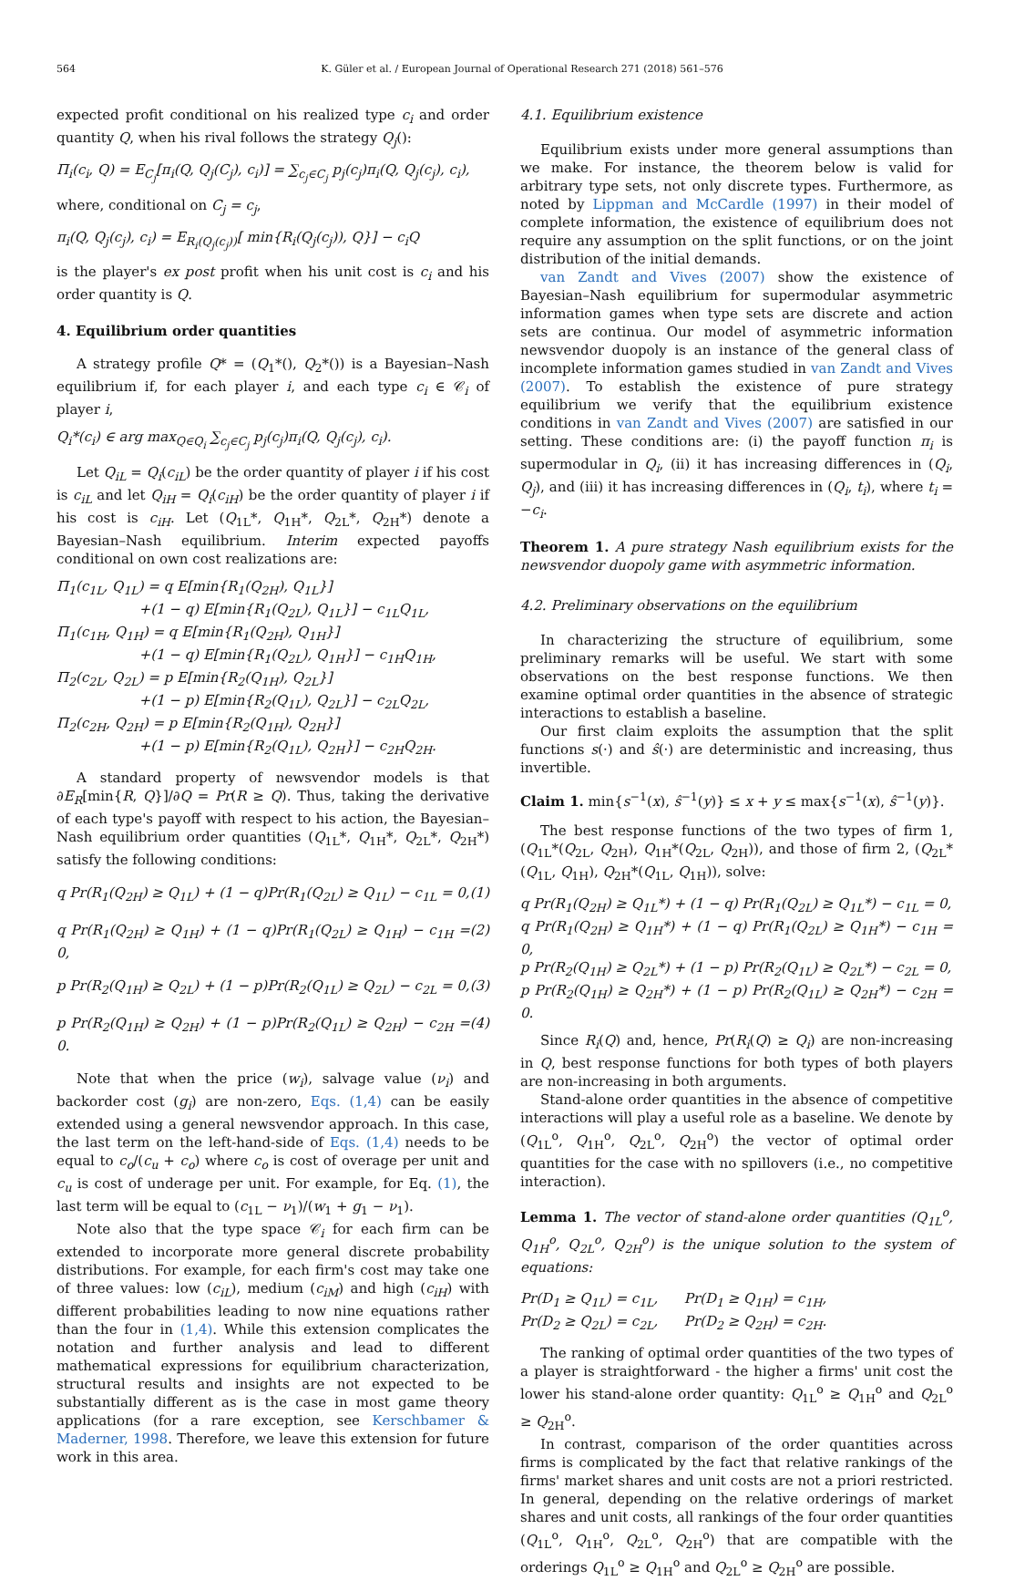564 K. Güler et al. / European Journal of Operational Research 271 (2018) 561–576
expected profit conditional on his realized type c<sub>i</sub> and order quantity Q, when his rival follows the strategy Q<sub>j</sub>():
Π<sub>i</sub>(c<sub>i</sub>, Q) = E<sub>C<sub>j</sub></sub>[π<sub>i</sub>(Q, Q<sub>j</sub>(C<sub>j</sub>), c<sub>i</sub>)] = ∑<sub>c<sub>j</sub>∈C<sub>j</sub></sub> p<sub>j</sub>(c<sub>j</sub>)π<sub>i</sub>(Q, Q<sub>j</sub>(c<sub>j</sub>), c<sub>i</sub>),
where, conditional on C<sub>j</sub> = c<sub>j</sub>,
π<sub>i</sub>(Q, Q<sub>j</sub>(c<sub>j</sub>), c<sub>i</sub>) = E<sub>R<sub>i</sub>(Q<sub>j</sub>(c<sub>j</sub>))</sub>[ min{R<sub>i</sub>(Q<sub>j</sub>(c<sub>j</sub>)), Q}] − c<sub>i</sub>Q
is the player's ex post profit when his unit cost is c<sub>i</sub> and his order quantity is Q.
4. Equilibrium order quantities
A strategy profile Q* = (Q<sub>1</sub>*(), Q<sub>2</sub>*()) is a Bayesian–Nash equilibrium if, for each player i, and each type c<sub>i</sub> ∈ 𝒞<sub>i</sub> of player i,
Q<sub>i</sub>*(c<sub>i</sub>) ∈ arg max<sub>Q∈Q<sub>i</sub></sub> ∑<sub>c<sub>j</sub>∈C<sub>j</sub></sub> p<sub>j</sub>(c<sub>j</sub>)π<sub>i</sub>(Q, Q<sub>j</sub>(c<sub>j</sub>), c<sub>i</sub>).
Let Q<sub>iL</sub> = Q<sub>i</sub>(c<sub>iL</sub>) be the order quantity of player i if his cost is c<sub>iL</sub> and let Q<sub>iH</sub> = Q<sub>i</sub>(c<sub>iH</sub>) be the order quantity of player i if his cost is c<sub>iH</sub>. Let (Q<sub>1L</sub>*, Q<sub>1H</sub>*, Q<sub>2L</sub>*, Q<sub>2H</sub>*) denote a Bayesian–Nash equilibrium. Interim expected payoffs conditional on own cost realizations are:
Π<sub>1</sub>(c<sub>1L</sub>, Q<sub>1L</sub>) = q E[min{R<sub>1</sub>(Q<sub>2H</sub>), Q<sub>1L</sub>}]
+(1 − q) E[min{R<sub>1</sub>(Q<sub>2L</sub>), Q<sub>1L</sub>}] − c<sub>1L</sub>Q<sub>1L</sub>,
Π<sub>1</sub>(c<sub>1H</sub>, Q<sub>1H</sub>) = q E[min{R<sub>1</sub>(Q<sub>2H</sub>), Q<sub>1H</sub>}]
+(1 − q) E[min{R<sub>1</sub>(Q<sub>2L</sub>), Q<sub>1H</sub>}] − c<sub>1H</sub>Q<sub>1H</sub>,
Π<sub>2</sub>(c<sub>2L</sub>, Q<sub>2L</sub>) = p E[min{R<sub>2</sub>(Q<sub>1H</sub>), Q<sub>2L</sub>}]
+(1 − p) E[min{R<sub>2</sub>(Q<sub>1L</sub>), Q<sub>2L</sub>}] − c<sub>2L</sub>Q<sub>2L</sub>,
Π<sub>2</sub>(c<sub>2H</sub>, Q<sub>2H</sub>) = p E[min{R<sub>2</sub>(Q<sub>1H</sub>), Q<sub>2H</sub>}]
+(1 − p) E[min{R<sub>2</sub>(Q<sub>1L</sub>), Q<sub>2H</sub>}] − c<sub>2H</sub>Q<sub>2H</sub>.
A standard property of newsvendor models is that ∂E<sub>R</sub>[min{R, Q}]/∂Q = Pr(R ≥ Q). Thus, taking the derivative of each type's payoff with respect to his action, the Bayesian–Nash equilibrium order quantities (Q<sub>1L</sub>*, Q<sub>1H</sub>*, Q<sub>2L</sub>*, Q<sub>2H</sub>*) satisfy the following conditions:
q Pr(R<sub>1</sub>(Q<sub>2H</sub>) ≥ Q<sub>1L</sub>) + (1 − q)Pr(R<sub>1</sub>(Q<sub>2L</sub>) ≥ Q<sub>1L</sub>) − c<sub>1L</sub> = 0, (1)
q Pr(R<sub>1</sub>(Q<sub>2H</sub>) ≥ Q<sub>1H</sub>) + (1 − q)Pr(R<sub>1</sub>(Q<sub>2L</sub>) ≥ Q<sub>1H</sub>) − c<sub>1H</sub> = 0, (2)
p Pr(R<sub>2</sub>(Q<sub>1H</sub>) ≥ Q<sub>2L</sub>) + (1 − p)Pr(R<sub>2</sub>(Q<sub>1L</sub>) ≥ Q<sub>2L</sub>) − c<sub>2L</sub> = 0, (3)
p Pr(R<sub>2</sub>(Q<sub>1H</sub>) ≥ Q<sub>2H</sub>) + (1 − p)Pr(R<sub>2</sub>(Q<sub>1L</sub>) ≥ Q<sub>2H</sub>) − c<sub>2H</sub> = 0. (4)
Note that when the price (w<sub>i</sub>), salvage value (ν<sub>i</sub>) and backorder cost (g<sub>i</sub>) are non-zero, Eqs. (1,4) can be easily extended using a general newsvendor approach. In this case, the last term on the left-hand-side of Eqs. (1,4) needs to be equal to c<sub>o</sub>/(c<sub>u</sub> + c<sub>o</sub>) where c<sub>o</sub> is cost of overage per unit and c<sub>u</sub> is cost of underage per unit. For example, for Eq. (1), the last term will be equal to (c<sub>1L</sub> − ν<sub>1</sub>)/(w<sub>1</sub> + g<sub>1</sub> − ν<sub>1</sub>).
Note also that the type space 𝒞<sub>i</sub> for each firm can be extended to incorporate more general discrete probability distributions. For example, for each firm's cost may take one of three values: low (c<sub>iL</sub>), medium (c<sub>iM</sub>) and high (c<sub>iH</sub>) with different probabilities leading to now nine equations rather than the four in (1,4). While this extension complicates the notation and further analysis and lead to different mathematical expressions for equilibrium characterization, structural results and insights are not expected to be substantially different as is the case in most game theory applications (for a rare exception, see Kerschbamer & Maderner, 1998. Therefore, we leave this extension for future work in this area.
4.1. Equilibrium existence
Equilibrium exists under more general assumptions than we make. For instance, the theorem below is valid for arbitrary type sets, not only discrete types. Furthermore, as noted by Lippman and McCardle (1997) in their model of complete information, the existence of equilibrium does not require any assumption on the split functions, or on the joint distribution of the initial demands.
van Zandt and Vives (2007) show the existence of Bayesian–Nash equilibrium for supermodular asymmetric information games when type sets are discrete and action sets are continua. Our model of asymmetric information newsvendor duopoly is an instance of the general class of incomplete information games studied in van Zandt and Vives (2007). To establish the existence of pure strategy equilibrium we verify that the equilibrium existence conditions in van Zandt and Vives (2007) are satisfied in our setting. These conditions are: (i) the payoff function π<sub>i</sub> is supermodular in Q<sub>i</sub>, (ii) it has increasing differences in (Q<sub>i</sub>, Q<sub>j</sub>), and (iii) it has increasing differences in (Q<sub>i</sub>, t<sub>i</sub>), where t<sub>i</sub> = −c<sub>i</sub>.
Theorem 1. A pure strategy Nash equilibrium exists for the newsvendor duopoly game with asymmetric information.
4.2. Preliminary observations on the equilibrium
In characterizing the structure of equilibrium, some preliminary remarks will be useful. We start with some observations on the best response functions. We then examine optimal order quantities in the absence of strategic interactions to establish a baseline.
Our first claim exploits the assumption that the split functions s(·) and ŝ(·) are deterministic and increasing, thus invertible.
Claim 1. min{s<sup>−1</sup>(x), ŝ<sup>−1</sup>(y)} ≤ x + y ≤ max{s<sup>−1</sup>(x), ŝ<sup>−1</sup>(y)}.
The best response functions of the two types of firm 1, (Q<sub>1L</sub>*(Q<sub>2L</sub>, Q<sub>2H</sub>), Q<sub>1H</sub>*(Q<sub>2L</sub>, Q<sub>2H</sub>)), and those of firm 2, (Q<sub>2L</sub>*(Q<sub>1L</sub>, Q<sub>1H</sub>), Q<sub>2H</sub>*(Q<sub>1L</sub>, Q<sub>1H</sub>)), solve:
q Pr(R<sub>1</sub>(Q<sub>2H</sub>) ≥ Q<sub>1L</sub>*) + (1 − q) Pr(R<sub>1</sub>(Q<sub>2L</sub>) ≥ Q<sub>1L</sub>*) − c<sub>1L</sub> = 0,
q Pr(R<sub>1</sub>(Q<sub>2H</sub>) ≥ Q<sub>1H</sub>*) + (1 − q) Pr(R<sub>1</sub>(Q<sub>2L</sub>) ≥ Q<sub>1H</sub>*) − c<sub>1H</sub> = 0,
p Pr(R<sub>2</sub>(Q<sub>1H</sub>) ≥ Q<sub>2L</sub>*) + (1 − p) Pr(R<sub>2</sub>(Q<sub>1L</sub>) ≥ Q<sub>2L</sub>*) − c<sub>2L</sub> = 0,
p Pr(R<sub>2</sub>(Q<sub>1H</sub>) ≥ Q<sub>2H</sub>*) + (1 − p) Pr(R<sub>2</sub>(Q<sub>1L</sub>) ≥ Q<sub>2H</sub>*) − c<sub>2H</sub> = 0.
Since R<sub>i</sub>(Q) and, hence, Pr(R<sub>i</sub>(Q) ≥ Q<sub>i</sub>) are non-increasing in Q, best response functions for both types of both players are non-increasing in both arguments.
Stand-alone order quantities in the absence of competitive interactions will play a useful role as a baseline. We denote by (Q<sub>1L</sub><sup>o</sup>, Q<sub>1H</sub><sup>o</sup>, Q<sub>2L</sub><sup>o</sup>, Q<sub>2H</sub><sup>o</sup>) the vector of optimal order quantities for the case with no spillovers (i.e., no competitive interaction).
Lemma 1. The vector of stand-alone order quantities (Q<sub>1L</sub><sup>o</sup>, Q<sub>1H</sub><sup>o</sup>, Q<sub>2L</sub><sup>o</sup>, Q<sub>2H</sub><sup>o</sup>) is the unique solution to the system of equations:
Pr(D<sub>1</sub> ≥ Q<sub>1L</sub>) = c<sub>1L</sub>, Pr(D<sub>1</sub> ≥ Q<sub>1H</sub>) = c<sub>1H</sub>,
Pr(D<sub>2</sub> ≥ Q<sub>2L</sub>) = c<sub>2L</sub>, Pr(D<sub>2</sub> ≥ Q<sub>2H</sub>) = c<sub>2H</sub>.
The ranking of optimal order quantities of the two types of a player is straightforward - the higher a firms' unit cost the lower his stand-alone order quantity: Q<sub>1L</sub><sup>o</sup> ≥ Q<sub>1H</sub><sup>o</sup> and Q<sub>2L</sub><sup>o</sup> ≥ Q<sub>2H</sub><sup>o</sup>.
In contrast, comparison of the order quantities across firms is complicated by the fact that relative rankings of the firms' market shares and unit costs are not a priori restricted. In general, depending on the relative orderings of market shares and unit costs, all rankings of the four order quantities (Q<sub>1L</sub><sup>o</sup>, Q<sub>1H</sub><sup>o</sup>, Q<sub>2L</sub><sup>o</sup>, Q<sub>2H</sub><sup>o</sup>) that are compatible with the orderings Q<sub>1L</sub><sup>o</sup> ≥ Q<sub>1H</sub><sup>o</sup> and Q<sub>2L</sub><sup>o</sup> ≥ Q<sub>2H</sub><sup>o</sup> are possible.